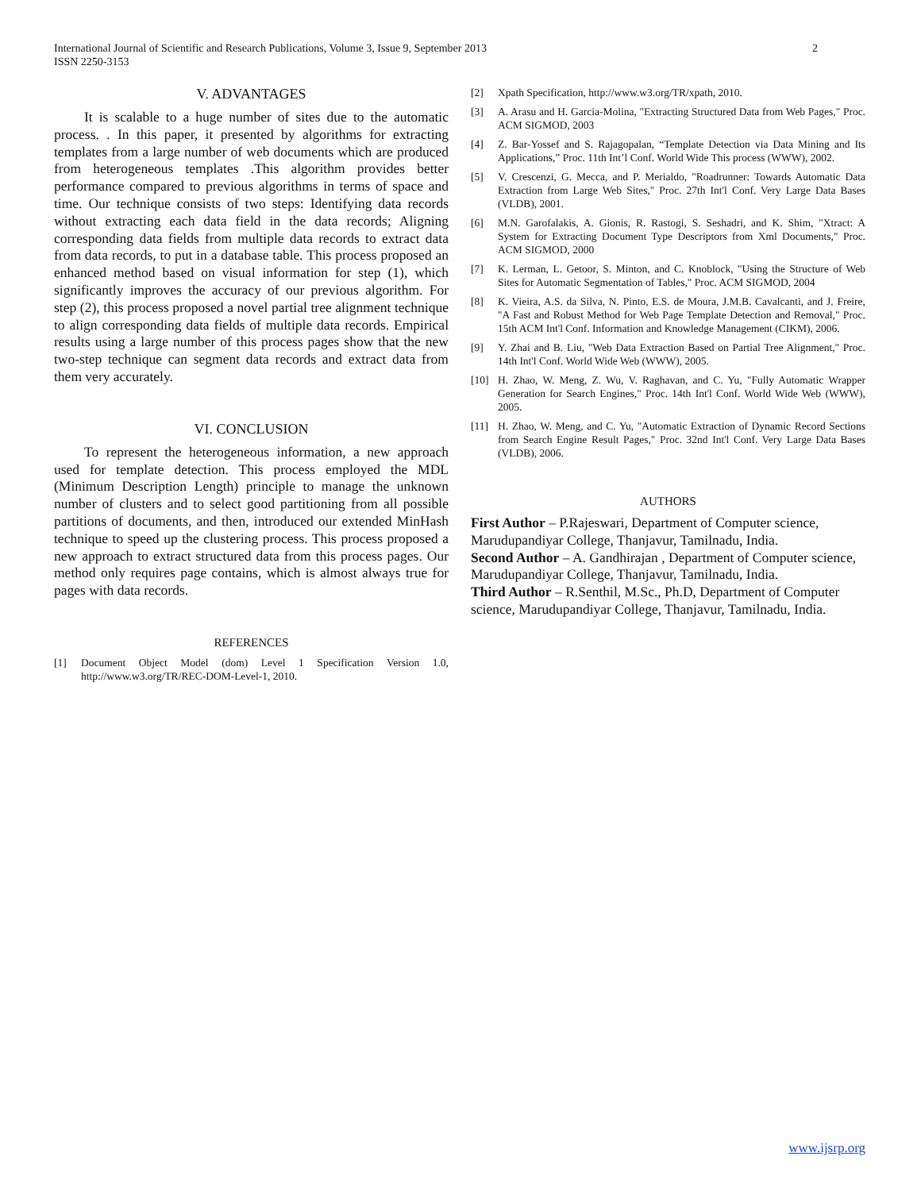International Journal of Scientific and Research Publications, Volume 3, Issue 9, September 2013
ISSN 2250-3153
2
V. ADVANTAGES
It is scalable to a huge number of sites due to the automatic process. . In this paper, it presented by algorithms for extracting templates from a large number of web documents which are produced from heterogeneous templates .This algorithm provides better performance compared to previous algorithms in terms of space and time. Our technique consists of two steps: Identifying data records without extracting each data field in the data records; Aligning corresponding data fields from multiple data records to extract data from data records, to put in a database table. This process proposed an enhanced method based on visual information for step (1), which significantly improves the accuracy of our previous algorithm. For step (2), this process proposed a novel partial tree alignment technique to align corresponding data fields of multiple data records. Empirical results using a large number of this process pages show that the new two-step technique can segment data records and extract data from them very accurately.
VI. CONCLUSION
To represent the heterogeneous information, a new approach used for template detection. This process employed the MDL (Minimum Description Length) principle to manage the unknown number of clusters and to select good partitioning from all possible partitions of documents, and then, introduced our extended MinHash technique to speed up the clustering process. This process proposed a new approach to extract structured data from this process pages. Our method only requires page contains, which is almost always true for pages with data records.
REFERENCES
[1] Document Object Model (dom) Level 1 Specification Version 1.0, http://www.w3.org/TR/REC-DOM-Level-1, 2010.
[2] Xpath Specification, http://www.w3.org/TR/xpath, 2010.
[3] A. Arasu and H. Garcia-Molina, "Extracting Structured Data from Web Pages," Proc. ACM SIGMOD, 2003
[4] Z. Bar-Yossef and S. Rajagopalan, “Template Detection via Data Mining and Its Applications,” Proc. 11th Int’l Conf. World Wide This process (WWW), 2002.
[5] V. Crescenzi, G. Mecca, and P. Merialdo, "Roadrunner: Towards Automatic Data Extraction from Large Web Sites," Proc. 27th Int'l Conf. Very Large Data Bases (VLDB), 2001.
[6] M.N. Garofalakis, A. Gionis, R. Rastogi, S. Seshadri, and K. Shim, "Xtract: A System for Extracting Document Type Descriptors from Xml Documents," Proc. ACM SIGMOD, 2000
[7] K. Lerman, L. Getoor, S. Minton, and C. Knoblock, "Using the Structure of Web Sites for Automatic Segmentation of Tables," Proc. ACM SIGMOD, 2004
[8] K. Vieira, A.S. da Silva, N. Pinto, E.S. de Moura, J.M.B. Cavalcanti, and J. Freire, "A Fast and Robust Method for Web Page Template Detection and Removal," Proc. 15th ACM Int'l Conf. Information and Knowledge Management (CIKM), 2006.
[9] Y. Zhai and B. Liu, "Web Data Extraction Based on Partial Tree Alignment," Proc. 14th Int'l Conf. World Wide Web (WWW), 2005.
[10] H. Zhao, W. Meng, Z. Wu, V. Raghavan, and C. Yu, "Fully Automatic Wrapper Generation for Search Engines," Proc. 14th Int'l Conf. World Wide Web (WWW), 2005.
[11] H. Zhao, W. Meng, and C. Yu, "Automatic Extraction of Dynamic Record Sections from Search Engine Result Pages," Proc. 32nd Int'l Conf. Very Large Data Bases (VLDB), 2006.
AUTHORS
First Author – P.Rajeswari, Department of Computer science, Marudupandiyar College, Thanjavur, Tamilnadu, India.
Second Author – A. Gandhirajan , Department of Computer science, Marudupandiyar College, Thanjavur, Tamilnadu, India.
Third Author – R.Senthil, M.Sc., Ph.D, Department of Computer science, Marudupandiyar College, Thanjavur, Tamilnadu, India.
www.ijsrp.org